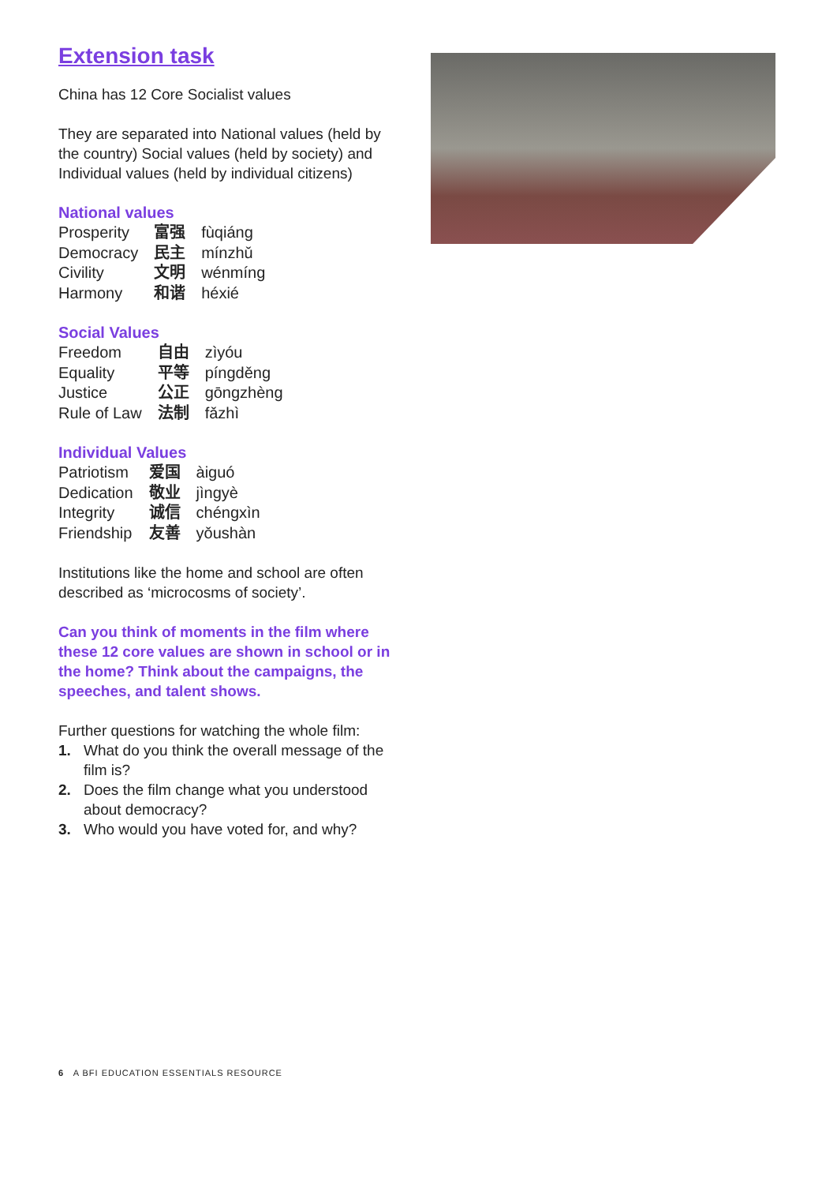Extension task
China has 12 Core Socialist values
They are separated into National values (held by the country) Social values (held by society) and Individual values (held by individual citizens)
National values
| Prosperity | 富强 | fùqiáng |
| Democracy | 民主 | mínzhǔ |
| Civility | 文明 | wénmíng |
| Harmony | 和谐 | héxié |
Social Values
| Freedom | 自由 | zìyóu |
| Equality | 平等 | píngděng |
| Justice | 公正 | gōngzhèng |
| Rule of Law | 法制 | fǎzhì |
Individual Values
| Patriotism | 爱国 | àiguó |
| Dedication | 敬业 | jìngyè |
| Integrity | 诚信 | chéngxìn |
| Friendship | 友善 | yǒushàn |
Institutions like the home and school are often described as ‘microcosms of society’.
Can you think of moments in the film where these 12 core values are shown in school or in the home? Think about the campaigns, the speeches, and talent shows.
Further questions for watching the whole film:
1. What do you think the overall message of the film is?
2. Does the film change what you understood about democracy?
3. Who would you have voted for, and why?
6 A BFI EDUCATION ESSENTIALS RESOURCE